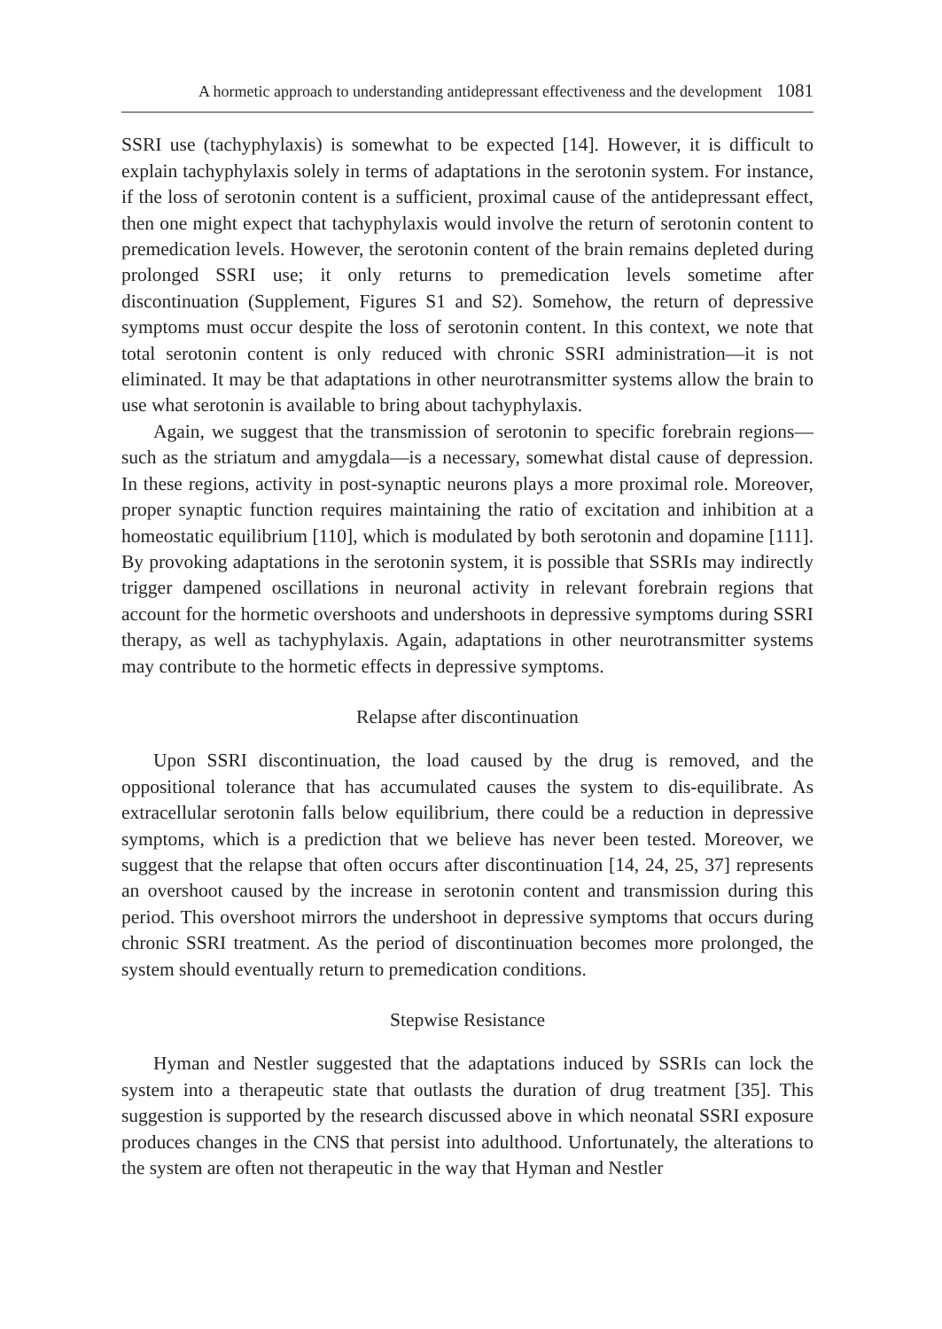A hormetic approach to understanding antidepressant effectiveness and the development 1081
SSRI use (tachyphylaxis) is somewhat to be expected [14]. However, it is difficult to explain tachyphylaxis solely in terms of adaptations in the serotonin system. For instance, if the loss of serotonin content is a sufficient, proximal cause of the antidepressant effect, then one might expect that tachyphylaxis would involve the return of serotonin content to premedication levels. However, the serotonin content of the brain remains depleted during prolonged SSRI use; it only returns to premedication levels sometime after discontinuation (Supplement, Figures S1 and S2). Somehow, the return of depressive symptoms must occur despite the loss of serotonin content. In this context, we note that total serotonin content is only reduced with chronic SSRI administration—it is not eliminated. It may be that adaptations in other neurotransmitter systems allow the brain to use what serotonin is available to bring about tachyphylaxis.
Again, we suggest that the transmission of serotonin to specific forebrain regions—such as the striatum and amygdala—is a necessary, somewhat distal cause of depression. In these regions, activity in post-synaptic neurons plays a more proximal role. Moreover, proper synaptic function requires maintaining the ratio of excitation and inhibition at a homeostatic equilibrium [110], which is modulated by both serotonin and dopamine [111]. By provoking adaptations in the serotonin system, it is possible that SSRIs may indirectly trigger dampened oscillations in neuronal activity in relevant forebrain regions that account for the hormetic overshoots and undershoots in depressive symptoms during SSRI therapy, as well as tachyphylaxis. Again, adaptations in other neurotransmitter systems may contribute to the hormetic effects in depressive symptoms.
Relapse after discontinuation
Upon SSRI discontinuation, the load caused by the drug is removed, and the oppositional tolerance that has accumulated causes the system to dis-equilibrate. As extracellular serotonin falls below equilibrium, there could be a reduction in depressive symptoms, which is a prediction that we believe has never been tested. Moreover, we suggest that the relapse that often occurs after discontinuation [14, 24, 25, 37] represents an overshoot caused by the increase in serotonin content and transmission during this period. This overshoot mirrors the undershoot in depressive symptoms that occurs during chronic SSRI treatment. As the period of discontinuation becomes more prolonged, the system should eventually return to premedication conditions.
Stepwise Resistance
Hyman and Nestler suggested that the adaptations induced by SSRIs can lock the system into a therapeutic state that outlasts the duration of drug treatment [35]. This suggestion is supported by the research discussed above in which neonatal SSRI exposure produces changes in the CNS that persist into adulthood. Unfortunately, the alterations to the system are often not therapeutic in the way that Hyman and Nestler